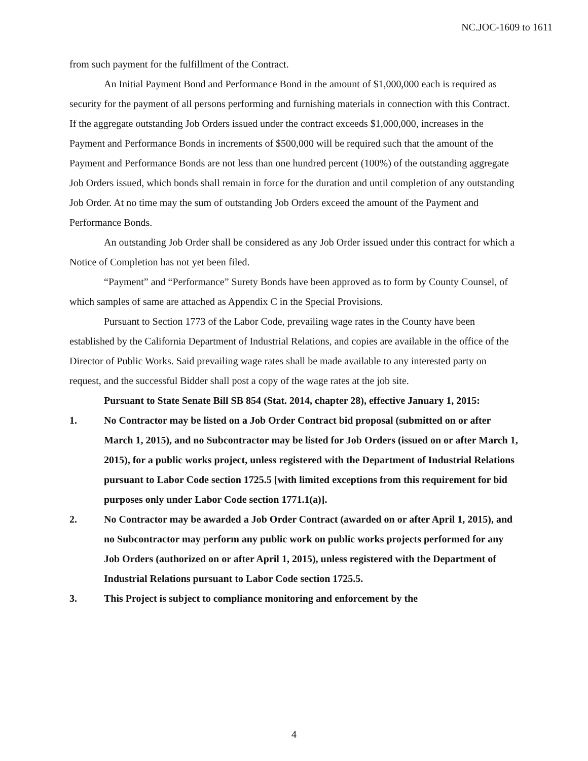NC.JOC-1609 to 1611
from such payment for the fulfillment of the Contract.
An Initial Payment Bond and Performance Bond in the amount of $1,000,000 each is required as security for the payment of all persons performing and furnishing materials in connection with this Contract. If the aggregate outstanding Job Orders issued under the contract exceeds $1,000,000, increases in the Payment and Performance Bonds in increments of $500,000 will be required such that the amount of the Payment and Performance Bonds are not less than one hundred percent (100%) of the outstanding aggregate Job Orders issued, which bonds shall remain in force for the duration and until completion of any outstanding Job Order. At no time may the sum of outstanding Job Orders exceed the amount of the Payment and Performance Bonds.
An outstanding Job Order shall be considered as any Job Order issued under this contract for which a Notice of Completion has not yet been filed.
“Payment” and “Performance” Surety Bonds have been approved as to form by County Counsel, of which samples of same are attached as Appendix C in the Special Provisions.
Pursuant to Section 1773 of the Labor Code, prevailing wage rates in the County have been established by the California Department of Industrial Relations, and copies are available in the office of the Director of Public Works. Said prevailing wage rates shall be made available to any interested party on request, and the successful Bidder shall post a copy of the wage rates at the job site.
Pursuant to State Senate Bill SB 854 (Stat. 2014, chapter 28), effective January 1, 2015:
1. No Contractor may be listed on a Job Order Contract bid proposal (submitted on or after March 1, 2015), and no Subcontractor may be listed for Job Orders (issued on or after March 1, 2015), for a public works project, unless registered with the Department of Industrial Relations pursuant to Labor Code section 1725.5 [with limited exceptions from this requirement for bid purposes only under Labor Code section 1771.1(a)].
2. No Contractor may be awarded a Job Order Contract (awarded on or after April 1, 2015), and no Subcontractor may perform any public work on public works projects performed for any Job Orders (authorized on or after April 1, 2015), unless registered with the Department of Industrial Relations pursuant to Labor Code section 1725.5.
3. This Project is subject to compliance monitoring and enforcement by the
4